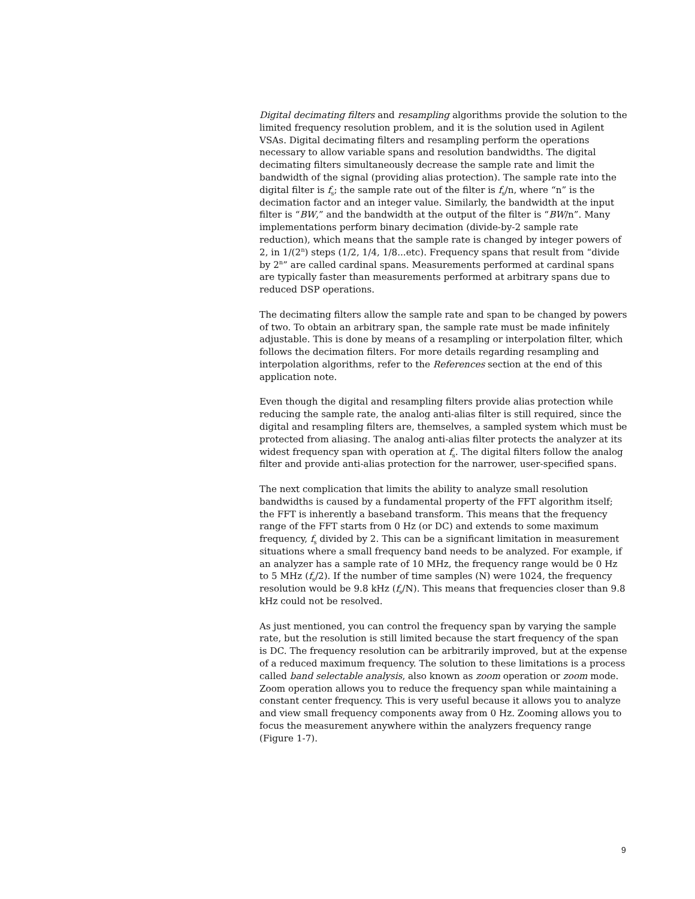Digital decimating filters and resampling algorithms provide the solution to the limited frequency resolution problem, and it is the solution used in Agilent VSAs. Digital decimating filters and resampling perform the operations necessary to allow variable spans and resolution bandwidths. The digital decimating filters simultaneously decrease the sample rate and limit the bandwidth of the signal (providing alias protection). The sample rate into the digital filter is f<sub>s</sub>; the sample rate out of the filter is f<sub>s</sub>/n, where “n” is the decimation factor and an integer value. Similarly, the bandwidth at the input filter is “BW,” and the bandwidth at the output of the filter is “BW/n”. Many implementations perform binary decimation (divide-by-2 sample rate reduction), which means that the sample rate is changed by integer powers of 2, in 1/(2<sup>n</sup>) steps (1/2, 1/4, 1/8...etc). Frequency spans that result from “divide by 2<sup>n</sup>” are called cardinal spans. Measurements performed at cardinal spans are typically faster than measurements performed at arbitrary spans due to reduced DSP operations.
The decimating filters allow the sample rate and span to be changed by powers of two. To obtain an arbitrary span, the sample rate must be made infinitely adjustable. This is done by means of a resampling or interpolation filter, which follows the decimation filters. For more details regarding resampling and interpolation algorithms, refer to the References section at the end of this application note.
Even though the digital and resampling filters provide alias protection while reducing the sample rate, the analog anti-alias filter is still required, since the digital and resampling filters are, themselves, a sampled system which must be protected from aliasing. The analog anti-alias filter protects the analyzer at its widest frequency span with operation at f<sub>s</sub>. The digital filters follow the analog filter and provide anti-alias protection for the narrower, user-specified spans.
The next complication that limits the ability to analyze small resolution bandwidths is caused by a fundamental property of the FFT algorithm itself; the FFT is inherently a baseband transform. This means that the frequency range of the FFT starts from 0 Hz (or DC) and extends to some maximum frequency, f<sub>s</sub> divided by 2. This can be a significant limitation in measurement situations where a small frequency band needs to be analyzed. For example, if an analyzer has a sample rate of 10 MHz, the frequency range would be 0 Hz to 5 MHz (f<sub>s</sub>/2). If the number of time samples (N) were 1024, the frequency resolution would be 9.8 kHz (f<sub>s</sub>/N). This means that frequencies closer than 9.8 kHz could not be resolved.
As just mentioned, you can control the frequency span by varying the sample rate, but the resolution is still limited because the start frequency of the span is DC. The frequency resolution can be arbitrarily improved, but at the expense of a reduced maximum frequency. The solution to these limitations is a process called band selectable analysis, also known as zoom operation or zoom mode. Zoom operation allows you to reduce the frequency span while maintaining a constant center frequency. This is very useful because it allows you to analyze and view small frequency components away from 0 Hz. Zooming allows you to focus the measurement anywhere within the analyzers frequency range (Figure 1-7).
9